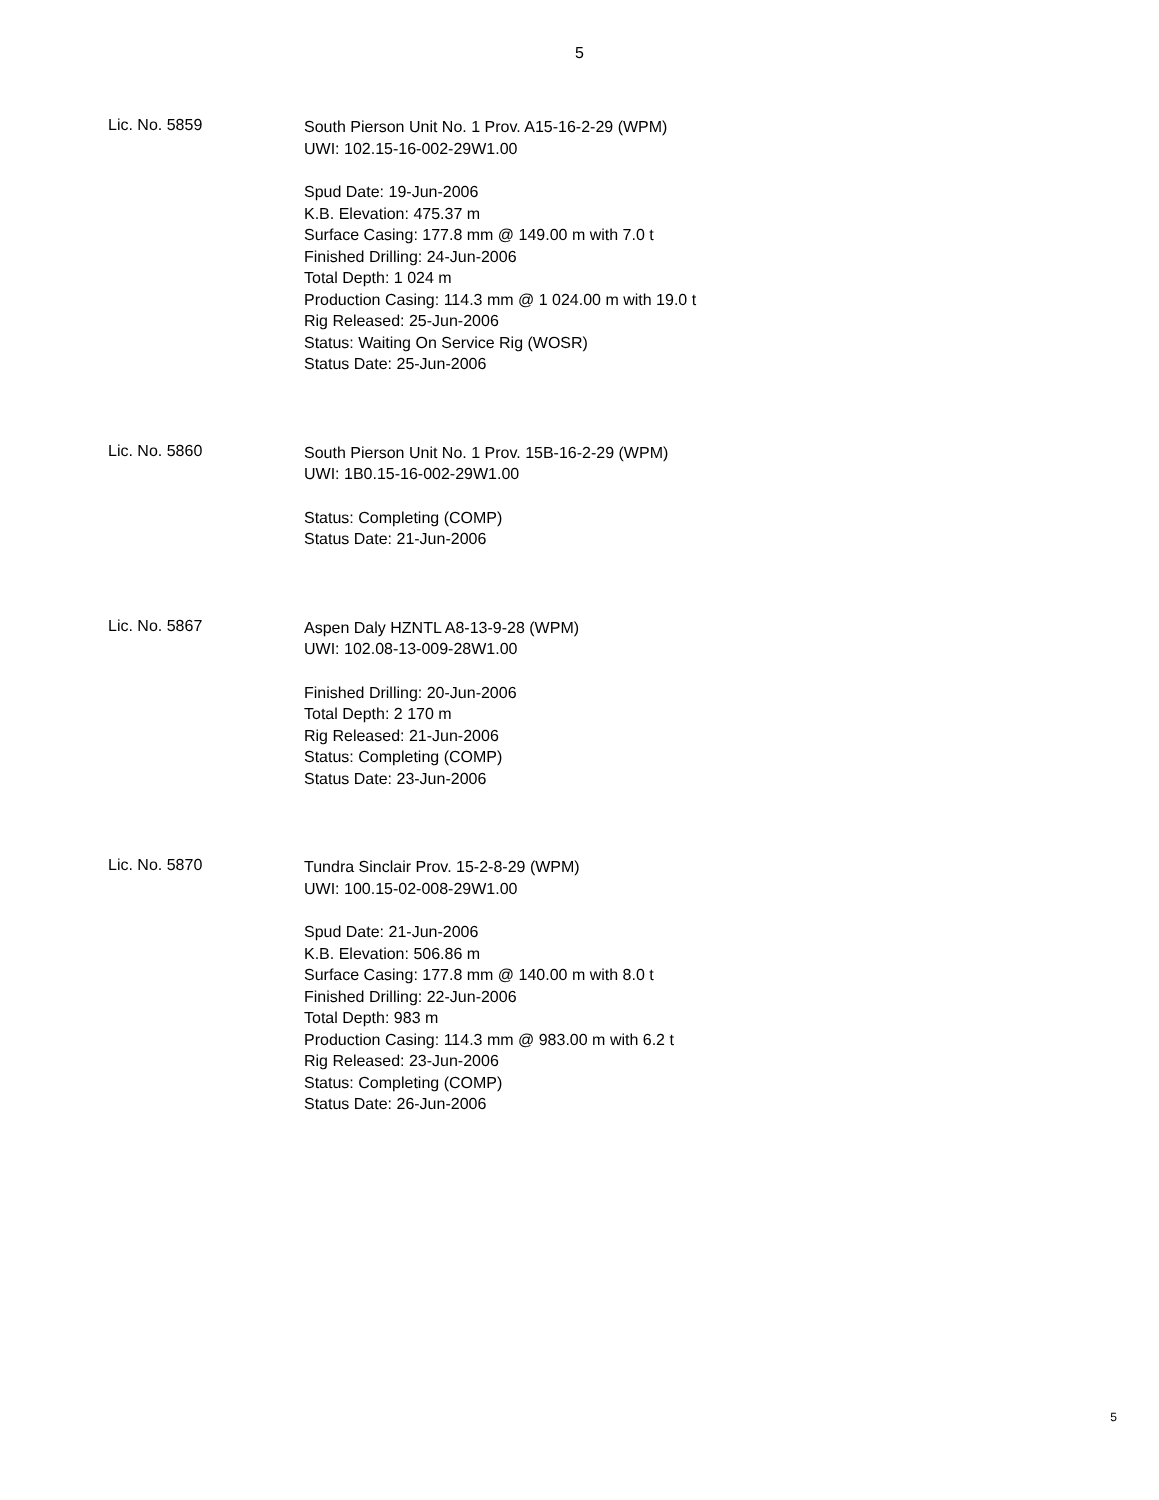5
Lic. No. 5859
South Pierson Unit No. 1 Prov. A15-16-2-29 (WPM)
UWI: 102.15-16-002-29W1.00
Spud Date: 19-Jun-2006
K.B. Elevation: 475.37 m
Surface Casing: 177.8 mm @ 149.00 m with 7.0 t
Finished Drilling: 24-Jun-2006
Total Depth: 1 024 m
Production Casing: 114.3 mm @ 1 024.00 m with 19.0 t
Rig Released: 25-Jun-2006
Status: Waiting On Service Rig (WOSR)
Status Date: 25-Jun-2006
Lic. No. 5860
South Pierson Unit No. 1 Prov. 15B-16-2-29 (WPM)
UWI: 1B0.15-16-002-29W1.00
Status: Completing (COMP)
Status Date: 21-Jun-2006
Lic. No. 5867
Aspen Daly HZNTL A8-13-9-28 (WPM)
UWI: 102.08-13-009-28W1.00
Finished Drilling: 20-Jun-2006
Total Depth: 2 170 m
Rig Released: 21-Jun-2006
Status: Completing (COMP)
Status Date: 23-Jun-2006
Lic. No. 5870
Tundra Sinclair Prov. 15-2-8-29 (WPM)
UWI: 100.15-02-008-29W1.00
Spud Date: 21-Jun-2006
K.B. Elevation: 506.86 m
Surface Casing: 177.8 mm @ 140.00 m with 8.0 t
Finished Drilling: 22-Jun-2006
Total Depth: 983 m
Production Casing: 114.3 mm @ 983.00 m with 6.2 t
Rig Released: 23-Jun-2006
Status: Completing (COMP)
Status Date: 26-Jun-2006
5